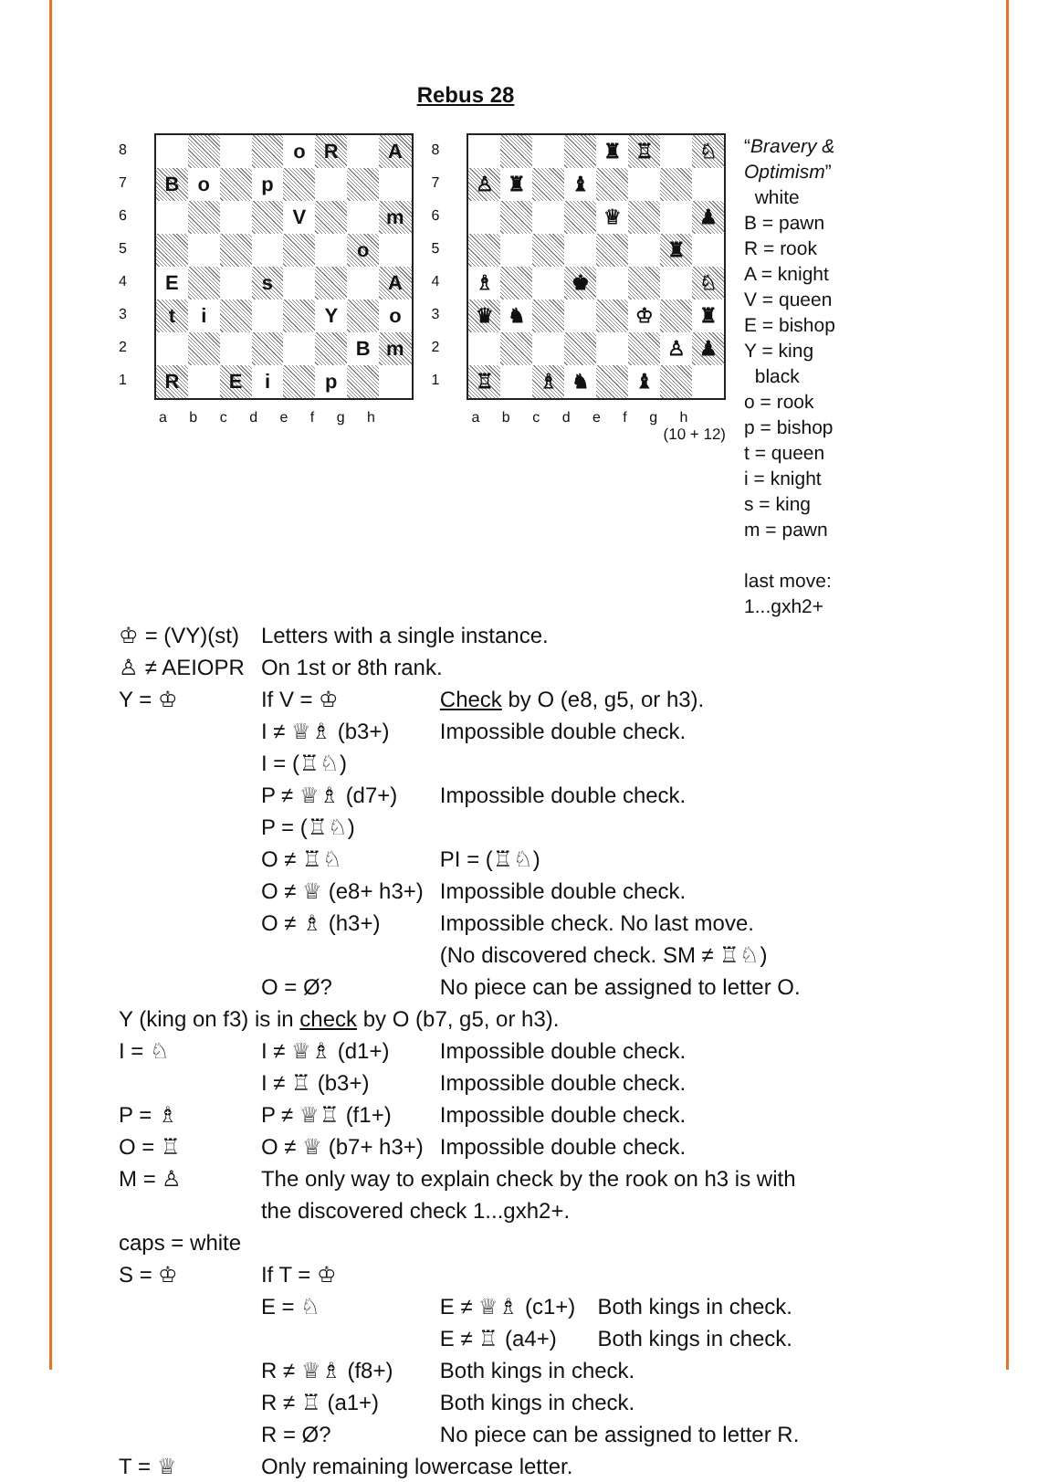Rebus 28
8
7
6
5
4
3
2
1
| | | | | o | R | | A |
| B | o | | p | | | | |
| | | | | V | | | m |
| | | | | | | o | |
| E | | | s | | | | A |
| t | i | | | | Y | | o |
| | | | | | | B | m |
| R | | E | i | | p | | |
a b c d e f g h
8
7
6
5
4
3
2
1
| | | | | ♜ | ♖ | | ♘ |
| ♙ | ♜ | | ♝ | | | | |
| | | | | ♕ | | | ♟ |
| | | | | | | ♜ | |
| ♗ | | | ♚ | | | | ♘ |
| ♛ | ♞ | | | | ♔ | | ♜ |
| | | | | | | ♙ | ♟ |
| ♖ | | ♗ | ♞ | | ♝ | | |
a b c d e f g h
(10 + 12)
“Bravery & Optimism”
white
B = pawn
R = rook
A = knight
V = queen
E = bishop
Y = king
black
o = rook
p = bishop
t = queen
i = knight
s = king
m = pawn
last move:
1...gxh2+
| ♔ = (VY)(st) | Letters with a single instance. | | |
| ♙ ≠ AEIOPR | On 1st or 8th rank. | | |
| Y = ♔ | If V = ♔ | Check by O (e8, g5, or h3). | |
| | I ≠ ♕♗ (b3+) | Impossible double check. | |
| | I = (♖♘) | | |
| | P ≠ ♕♗ (d7+) | Impossible double check. | |
| | P = (♖♘) | | |
| | O ≠ ♖♘ | PI = (♖♘) | |
| | O ≠ ♕ (e8+ h3+) | Impossible double check. | |
| | O ≠ ♗ (h3+) | Impossible check. No last move. (No discovered check. SM ≠ ♖♘) | |
| | O = Ø? | No piece can be assigned to letter O. | |
| Y (king on f3) is in check by O (b7, g5, or h3). | | | |
| I = ♘ | I ≠ ♕♗ (d1+) | Impossible double check. | |
| | I ≠ ♖ (b3+) | Impossible double check. | |
| P = ♗ | P ≠ ♕♖ (f1+) | Impossible double check. | |
| O = ♖ | O ≠ ♕ (b7+ h3+) | Impossible double check. | |
| M = ♙ | The only way to explain check by the rook on h3 is with the discovered check 1...gxh2+. | | |
| caps = white | | | |
| S = ♔ | If T = ♔ | | |
| | E = ♘ | E ≠ ♕♗ (c1+) | Both kings in check. |
| | | E ≠ ♖ (a4+) | Both kings in check. |
| | R ≠ ♕♗ (f8+) | Both kings in check. | |
| | R ≠ ♖ (a1+) | Both kings in check. | |
| | R = Ø? | No piece can be assigned to letter R. | |
| T = ♕ | Only remaining lowercase letter. | | |